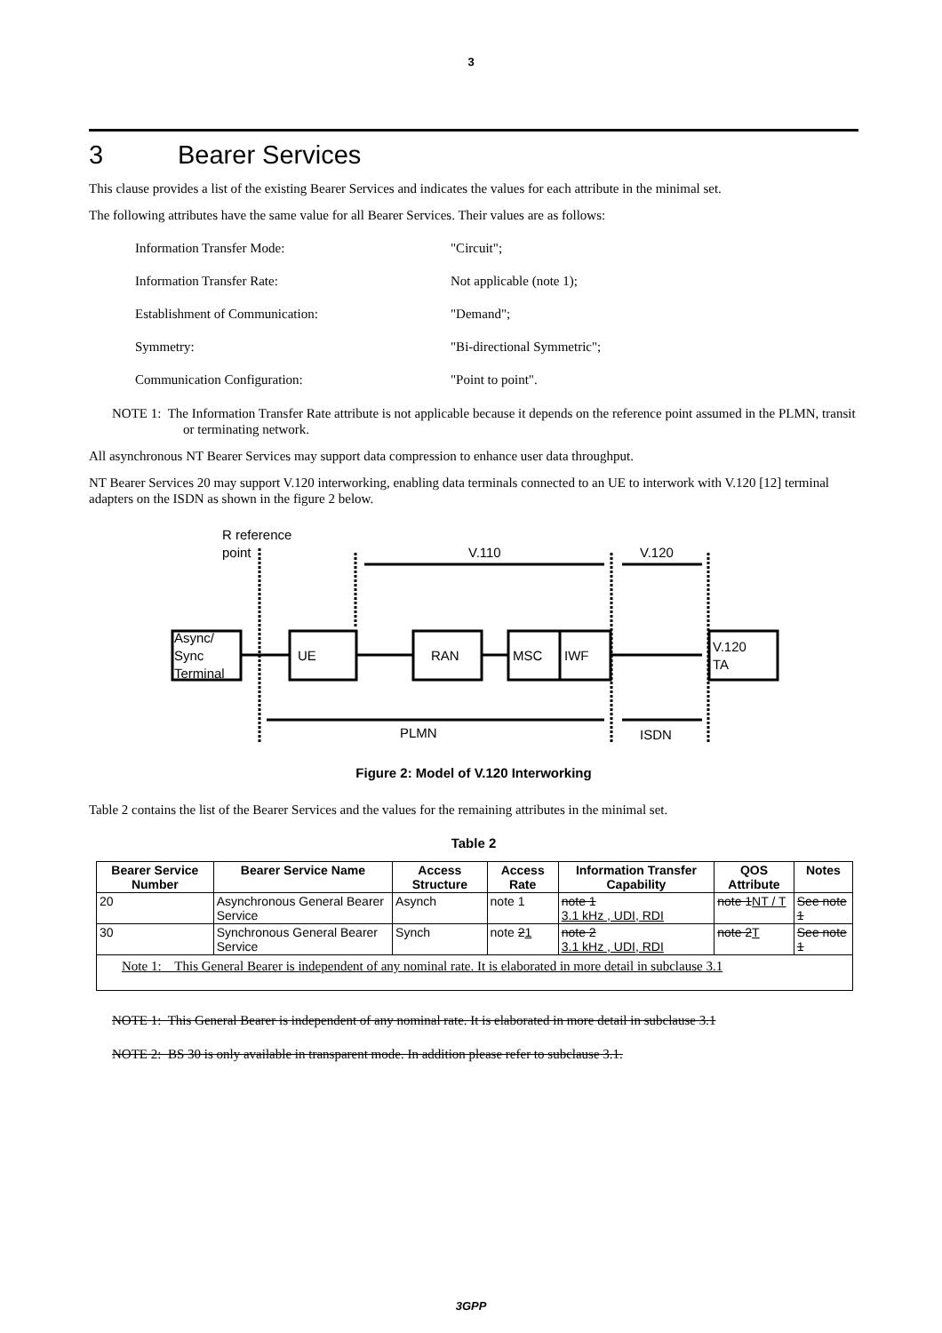3
3 Bearer Services
This clause provides a list of the existing Bearer Services and indicates the values for each attribute in the minimal set.
The following attributes have the same value for all Bearer Services. Their values are as follows:
Information Transfer Mode: "Circuit";
Information Transfer Rate: Not applicable (note 1);
Establishment of Communication: "Demand";
Symmetry: "Bi-directional Symmetric";
Communication Configuration: "Point to point".
NOTE 1: The Information Transfer Rate attribute is not applicable because it depends on the reference point assumed in the PLMN, transit or terminating network.
All asynchronous NT Bearer Services may support data compression to enhance user data throughput.
NT Bearer Services 20 may support V.120 interworking, enabling data terminals connected to an UE to interwork with V.120 [12] terminal adapters on the ISDN as shown in the figure 2 below.
R reference
point
V.110
V.120
Async/
Sync
Terminal
UE
RAN
MSC
IWF
V.120
TA
PLMN
ISDN
Figure 2: Model of V.120 Interworking
Table 2 contains the list of the Bearer Services and the values for the remaining attributes in the minimal set.
Table 2
| Bearer Service Number | Bearer Service Name | Access Structure | Access Rate | Information Transfer Capability | QOS Attribute | Notes |
| --- | --- | --- | --- | --- | --- | --- |
| 20 | Asynchronous General Bearer Service | Asynch | note 1 | note 1 3.1 kHz , UDI, RDI | note 1 NT / T | See note 1 |
| 30 | Synchronous General Bearer Service | Synch | note 2 1 | note 2 3.1 kHz , UDI, RDI | note 2 T | See note 1 |
| Note 1: This General Bearer is independent of any nominal rate. It is elaborated in more detail in subclause 3.1 | | | | | | |
NOTE 1: This General Bearer is independent of any nominal rate. It is elaborated in more detail in subclause 3.1
NOTE 2: BS 30 is only available in transparent mode. In addition please refer to subclause 3.1.
3GPP